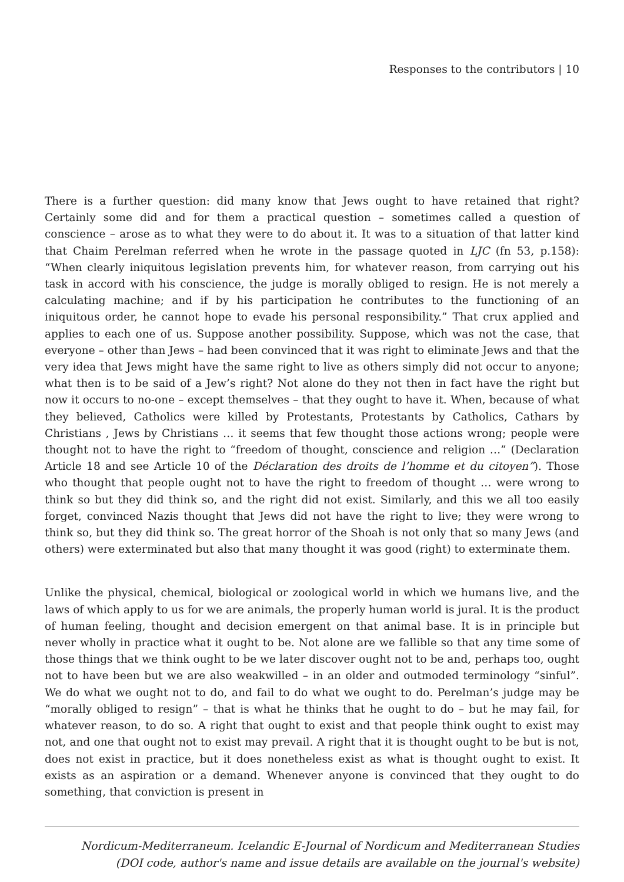Responses to the contributors | 10
There is a further question: did many know that Jews ought to have retained that right? Certainly some did and for them a practical question – sometimes called a question of conscience – arose as to what they were to do about it. It was to a situation of that latter kind that Chaim Perelman referred when he wrote in the passage quoted in LJC (fn 53, p.158): “When clearly iniquitous legislation prevents him, for whatever reason, from carrying out his task in accord with his conscience, the judge is morally obliged to resign. He is not merely a calculating machine; and if by his participation he contributes to the functioning of an iniquitous order, he cannot hope to evade his personal responsibility.” That crux applied and applies to each one of us. Suppose another possibility. Suppose, which was not the case, that everyone – other than Jews – had been convinced that it was right to eliminate Jews and that the very idea that Jews might have the same right to live as others simply did not occur to anyone; what then is to be said of a Jew’s right? Not alone do they not then in fact have the right but now it occurs to no-one – except themselves – that they ought to have it. When, because of what they believed, Catholics were killed by Protestants, Protestants by Catholics, Cathars by Christians , Jews by Christians … it seems that few thought those actions wrong; people were thought not to have the right to “freedom of thought, conscience and religion …” (Declaration Article 18 and see Article 10 of the Déclaration des droits de l’homme et du citoyen”). Those who thought that people ought not to have the right to freedom of thought … were wrong to think so but they did think so, and the right did not exist. Similarly, and this we all too easily forget, convinced Nazis thought that Jews did not have the right to live; they were wrong to think so, but they did think so. The great horror of the Shoah is not only that so many Jews (and others) were exterminated but also that many thought it was good (right) to exterminate them.
Unlike the physical, chemical, biological or zoological world in which we humans live, and the laws of which apply to us for we are animals, the properly human world is jural. It is the product of human feeling, thought and decision emergent on that animal base. It is in principle but never wholly in practice what it ought to be. Not alone are we fallible so that any time some of those things that we think ought to be we later discover ought not to be and, perhaps too, ought not to have been but we are also weakwilled – in an older and outmoded terminology “sinful”. We do what we ought not to do, and fail to do what we ought to do. Perelman’s judge may be “morally obliged to resign” – that is what he thinks that he ought to do – but he may fail, for whatever reason, to do so. A right that ought to exist and that people think ought to exist may not, and one that ought not to exist may prevail. A right that it is thought ought to be but is not, does not exist in practice, but it does nonetheless exist as what is thought ought to exist. It exists as an aspiration or a demand. Whenever anyone is convinced that they ought to do something, that conviction is present in
Nordicum-Mediterraneum. Icelandic E-Journal of Nordicum and Mediterranean Studies
(DOI code, author's name and issue details are available on the journal's website)